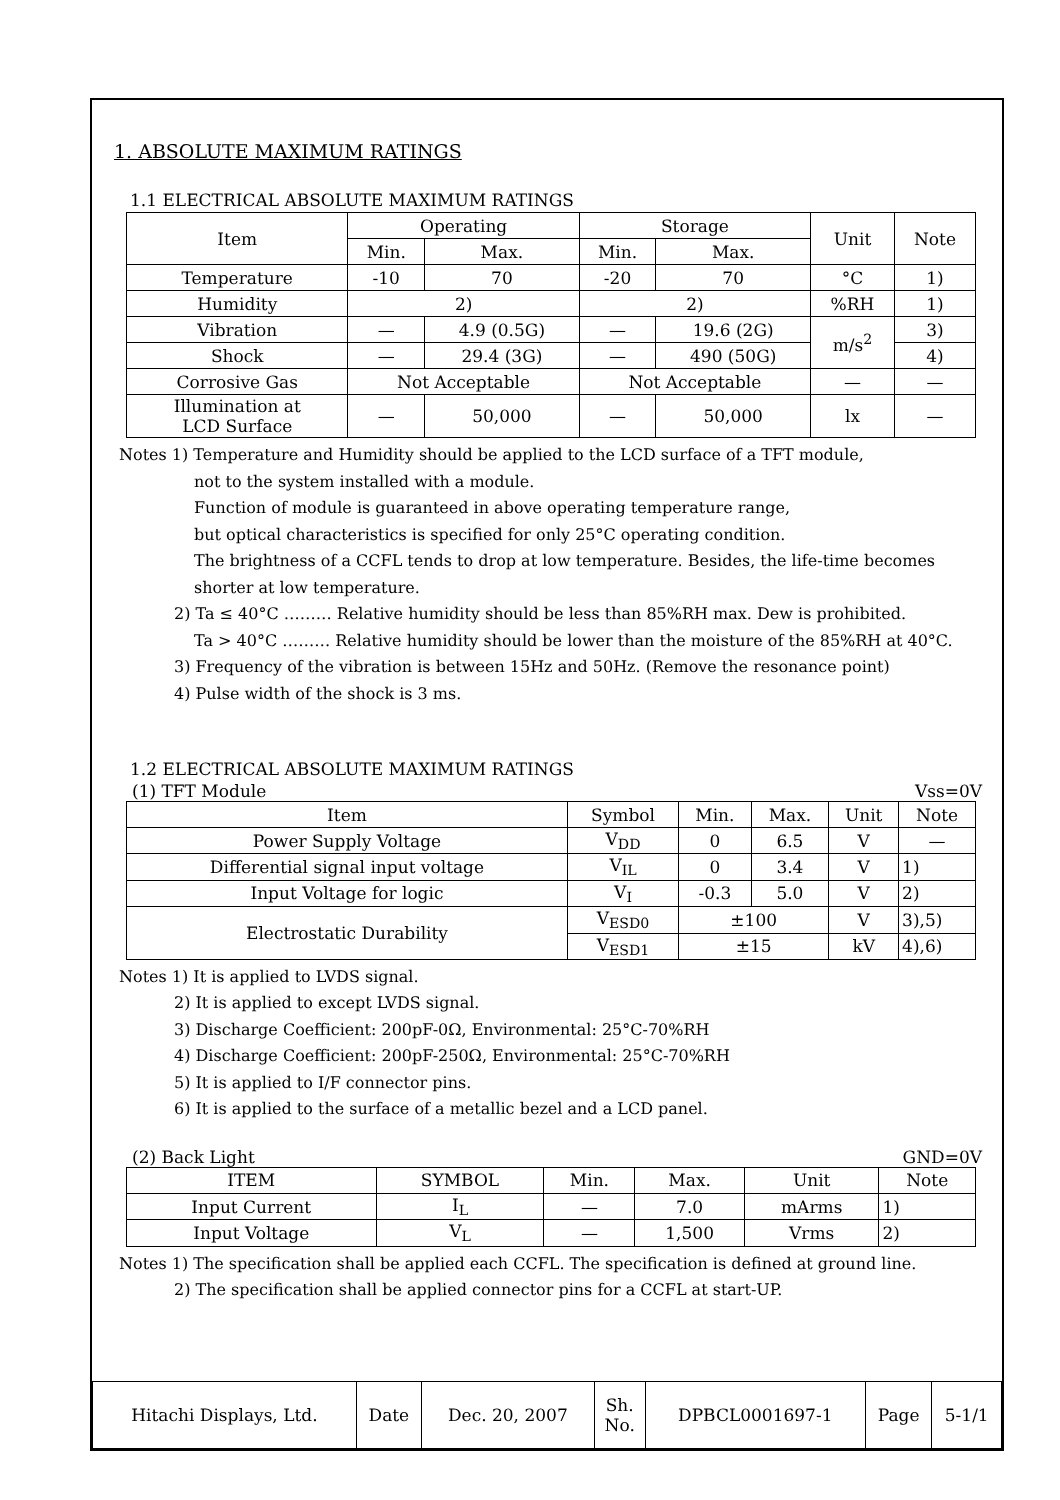1. ABSOLUTE MAXIMUM RATINGS
1.1 ELECTRICAL ABSOLUTE MAXIMUM RATINGS
| Item | Operating | | Storage | | Unit | Note |
| --- | --- | --- | --- | --- | --- | --- |
| | Min. | Max. | Min. | Max. | | |
| Temperature | -10 | 70 | -20 | 70 | °C | 1) |
| Humidity | 2) | | 2) | | %RH | 1) |
| Vibration | — | 4.9 (0.5G) | — | 19.6 (2G) | m/s<sup>2</sup> | 3) |
| Shock | — | 29.4 (3G) | — | 490 (50G) | | 4) |
| Corrosive Gas | Not Acceptable | | Not Acceptable | | — | — |
| Illumination at LCD Surface | — | 50,000 | — | 50,000 | lx | — |
Notes 1) Temperature and Humidity should be applied to the LCD surface of a TFT module,
not to the system installed with a module.
Function of module is guaranteed in above operating temperature range,
but optical characteristics is specified for only 25°C operating condition.
The brightness of a CCFL tends to drop at low temperature. Besides, the life-time becomes shorter at low temperature.
2) Ta ≤ 40°C ……… Relative humidity should be less than 85%RH max. Dew is prohibited.
Ta > 40°C ……… Relative humidity should be lower than the moisture of the 85%RH at 40°C.
3) Frequency of the vibration is between 15Hz and 50Hz. (Remove the resonance point)
4) Pulse width of the shock is 3 ms.
1.2 ELECTRICAL ABSOLUTE MAXIMUM RATINGS
(1) TFT Module Vss=0V
| Item | Symbol | Min. | Max. | Unit | Note |
| --- | --- | --- | --- | --- | --- |
| Power Supply Voltage | V<sub>DD</sub> | 0 | 6.5 | V | — |
| Differential signal input voltage | V<sub>IL</sub> | 0 | 3.4 | V | 1) |
| Input Voltage for logic | V<sub>I</sub> | -0.3 | 5.0 | V | 2) |
| Electrostatic Durability | V<sub>ESD0</sub> | ±100 | | V | 3),5) |
| | V<sub>ESD1</sub> | ±15 | | kV | 4),6) |
Notes 1) It is applied to LVDS signal.
2) It is applied to except LVDS signal.
3) Discharge Coefficient: 200pF-0Ω, Environmental: 25°C-70%RH
4) Discharge Coefficient: 200pF-250Ω, Environmental: 25°C-70%RH
5) It is applied to I/F connector pins.
6) It is applied to the surface of a metallic bezel and a LCD panel.
(2) Back Light GND=0V
| ITEM | SYMBOL | Min. | Max. | Unit | Note |
| --- | --- | --- | --- | --- | --- |
| Input Current | I<sub>L</sub> | — | 7.0 | mArms | 1) |
| Input Voltage | V<sub>L</sub> | — | 1,500 | Vrms | 2) |
Notes 1) The specification shall be applied each CCFL. The specification is defined at ground line.
2) The specification shall be applied connector pins for a CCFL at start-UP.
| Hitachi Displays, Ltd. | Date | Dec. 20, 2007 | Sh. No. | DPBCL0001697-1 | Page | 5-1/1 |